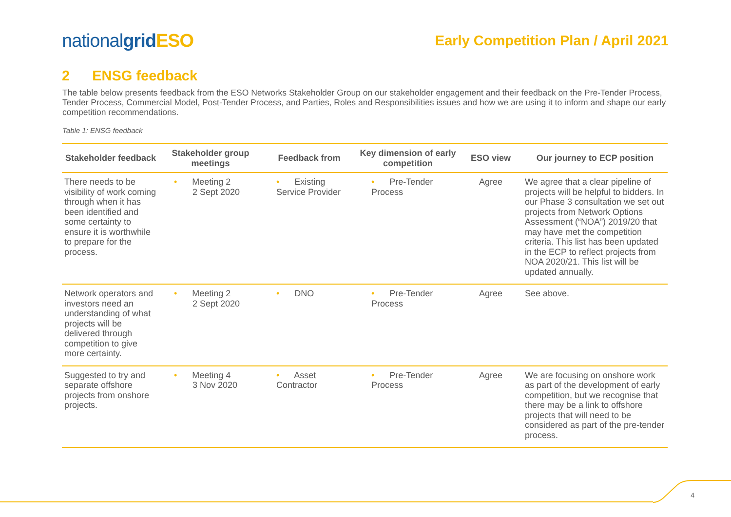nationalgrid ESO
Early Competition Plan / April 2021
2 ENSG feedback
The table below presents feedback from the ESO Networks Stakeholder Group on our stakeholder engagement and their feedback on the Pre-Tender Process, Tender Process, Commercial Model, Post-Tender Process, and Parties, Roles and Responsibilities issues and how we are using it to inform and shape our early competition recommendations.
Table 1: ENSG feedback
| Stakeholder feedback | Stakeholder group meetings | Feedback from | Key dimension of early competition | ESO view | Our journey to ECP position |
| --- | --- | --- | --- | --- | --- |
| There needs to be visibility of work coming through when it has been identified and some certainty to ensure it is worthwhile to prepare for the process. | • Meeting 2 2 Sept 2020 | • Existing Service Provider | • Pre-Tender Process | Agree | We agree that a clear pipeline of projects will be helpful to bidders. In our Phase 3 consultation we set out projects from Network Options Assessment (“NOA”) 2019/20 that may have met the competition criteria. This list has been updated in the ECP to reflect projects from NOA 2020/21. This list will be updated annually. |
| Network operators and investors need an understanding of what projects will be delivered through competition to give more certainty. | • Meeting 2 2 Sept 2020 | • DNO | • Pre-Tender Process | Agree | See above. |
| Suggested to try and separate offshore projects from onshore projects. | • Meeting 4 3 Nov 2020 | • Asset Contractor | • Pre-Tender Process | Agree | We are focusing on onshore work as part of the development of early competition, but we recognise that there may be a link to offshore projects that will need to be considered as part of the pre-tender process. |
4